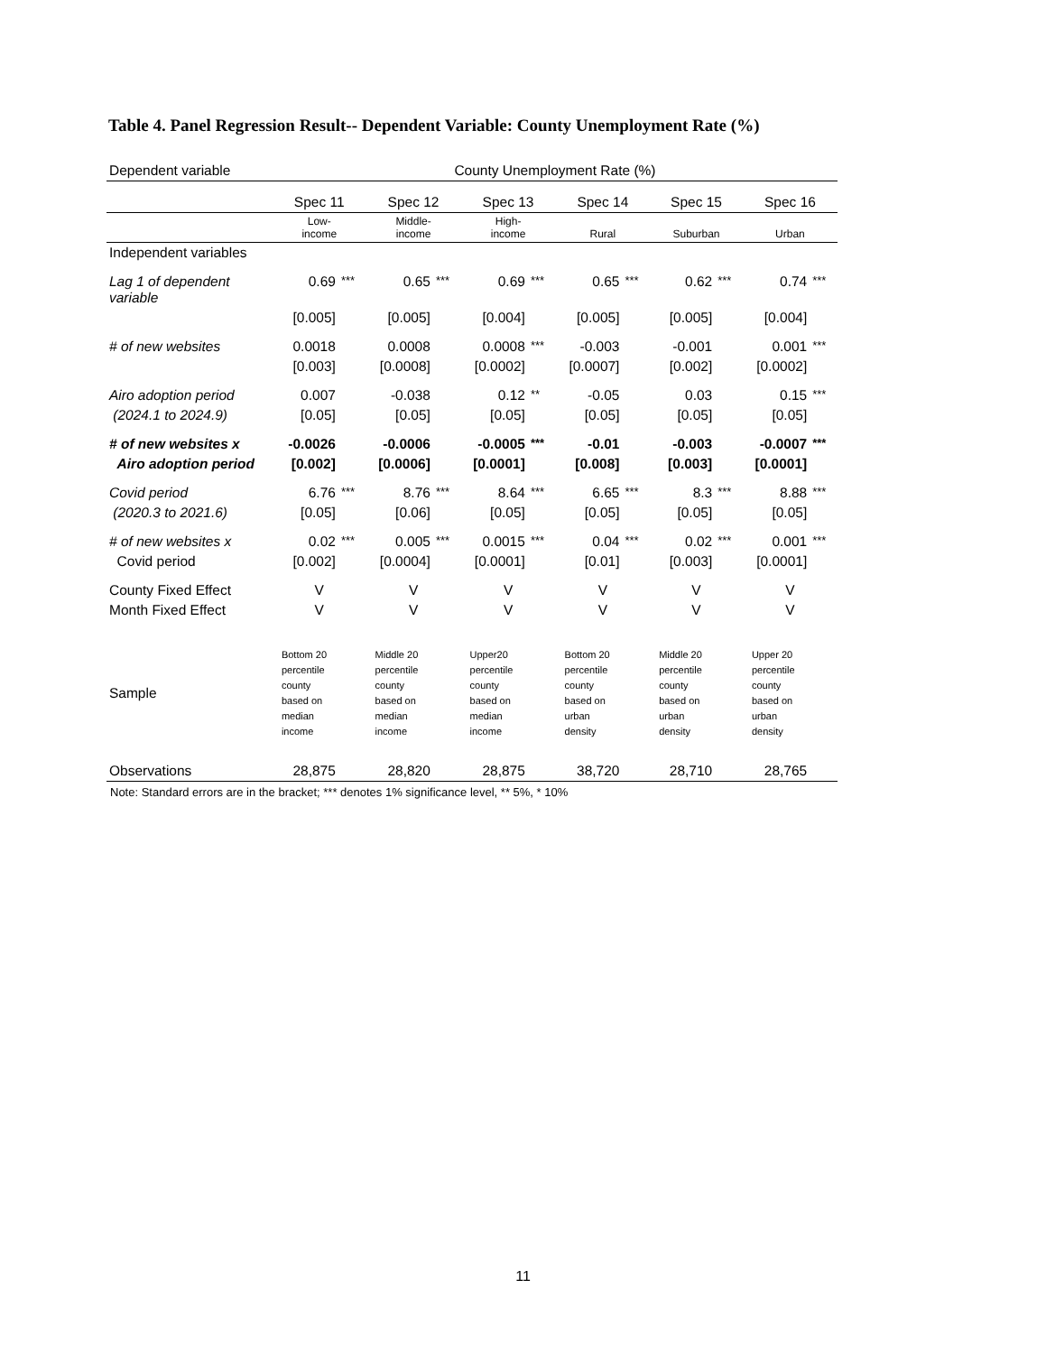Table 4. Panel Regression Result-- Dependent Variable: County Unemployment Rate (%)
| Dependent variable | County Unemployment Rate (%) | | | | | | | | | | | |
| | Spec 11 | | Spec 12 | | Spec 13 | | Spec 14 | | Spec 15 | | Spec 16 | |
| | Low- income | | Middle- income | | High- income | | Rural | | Suburban | | Urban | |
| Independent variables | | | | | | | | | | | | |
| Lag 1 of dependent variable | 0.69 | *** | 0.65 | *** | 0.69 | *** | 0.65 | *** | 0.62 | *** | 0.74 | *** |
| | [0.005] | | [0.005] | | [0.004] | | [0.005] | | [0.005] | | [0.004] | |
| # of new websites | 0.0018 | | 0.0008 | | 0.0008 | *** | -0.003 | | -0.001 | | 0.001 | *** |
| | [0.003] | | [0.0008] | | [0.0002] | | [0.0007] | | [0.002] | | [0.0002] | |
| Airo adoption period | 0.007 | | -0.038 | | 0.12 | ** | -0.05 | | 0.03 | | 0.15 | *** |
| (2024.1 to 2024.9) | [0.05] | | [0.05] | | [0.05] | | [0.05] | | [0.05] | | [0.05] | |
| # of new websites x | -0.0026 | | -0.0006 | | -0.0005 | *** | -0.01 | | -0.003 | | -0.0007 | *** |
| Airo adoption period | [0.002] | | [0.0006] | | [0.0001] | | [0.008] | | [0.003] | | [0.0001] | |
| Covid period | 6.76 | *** | 8.76 | *** | 8.64 | *** | 6.65 | *** | 8.3 | *** | 8.88 | *** |
| (2020.3 to 2021.6) | [0.05] | | [0.06] | | [0.05] | | [0.05] | | [0.05] | | [0.05] | |
| # of new websites x | 0.02 | *** | 0.005 | *** | 0.0015 | *** | 0.04 | *** | 0.02 | *** | 0.001 | *** |
| Covid period | [0.002] | | [0.0004] | | [0.0001] | | [0.01] | | [0.003] | | [0.0001] | |
| County Fixed Effect | V | | V | | V | | V | | V | | V | |
| Month Fixed Effect | V | | V | | V | | V | | V | | V | |
| Sample | Bottom 20 percentile county based on median income | | Middle 20 percentile county based on median income | | Upper20 percentile county based on median income | | Bottom 20 percentile county based on urban density | | Middle 20 percentile county based on urban density | | Upper 20 percentile county based on urban density | |
| Observations | 28,875 | | 28,820 | | 28,875 | | 38,720 | | 28,710 | | 28,765 | |
Note: Standard errors are in the bracket; *** denotes 1% significance level, ** 5%, * 10%
11